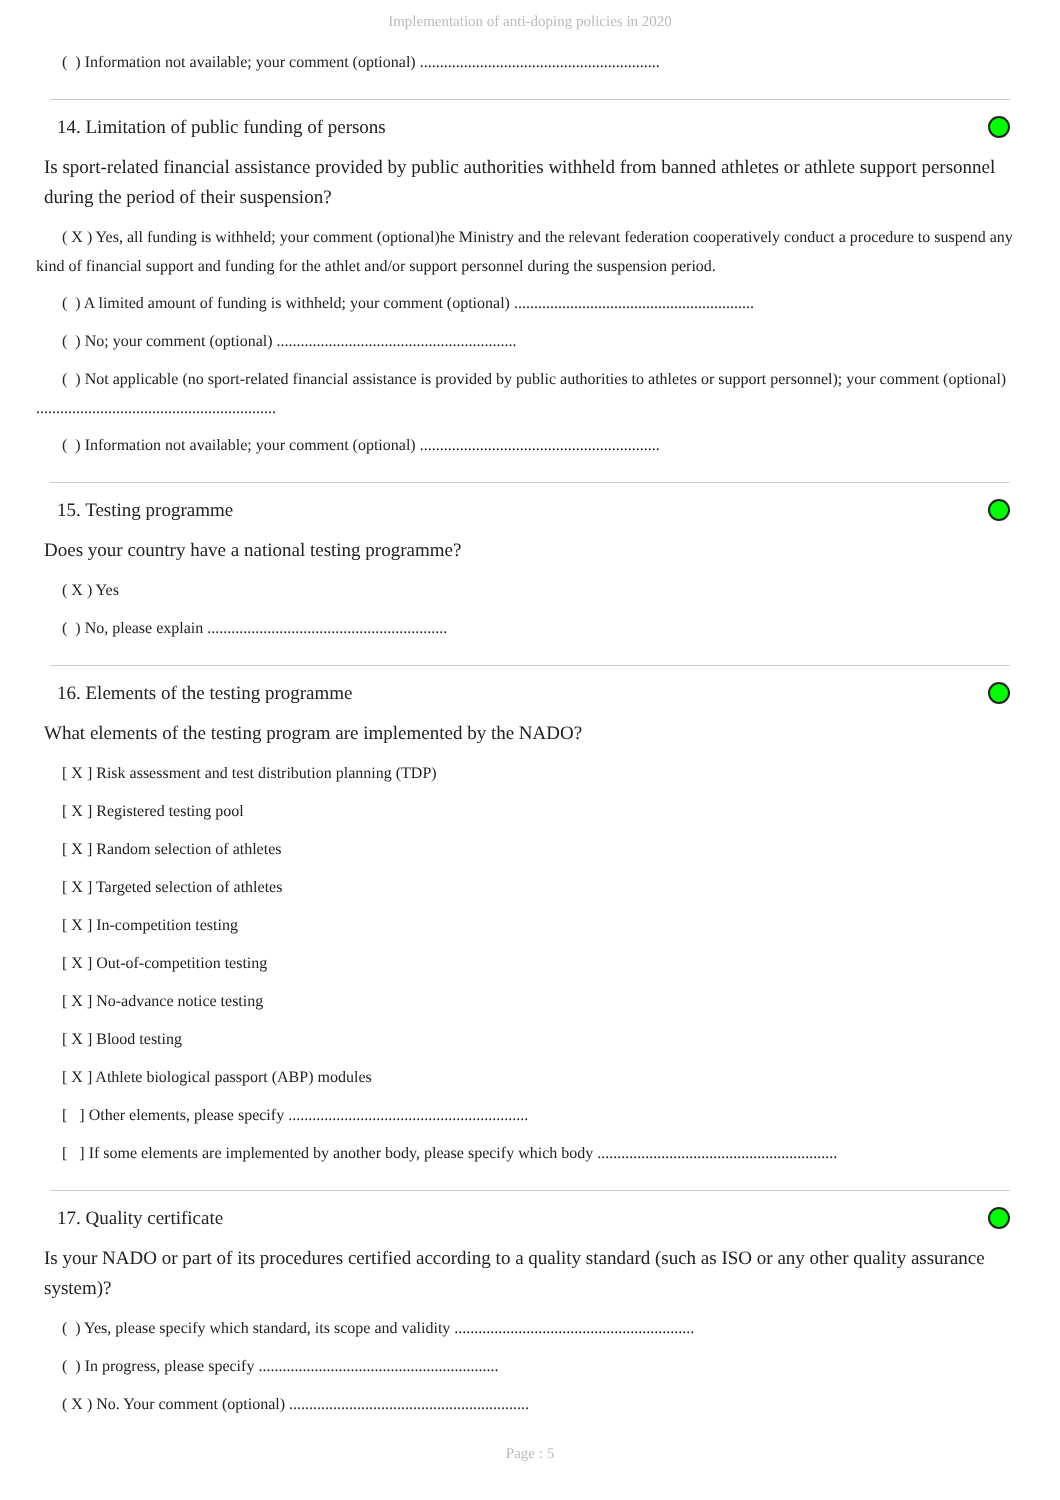Implementation of anti-doping policies in 2020
( ) Information not available; your comment (optional) ............................................................
14. Limitation of public funding of persons
Is sport-related financial assistance provided by public authorities withheld from banned athletes or athlete support personnel during the period of their suspension?
( X ) Yes, all funding is withheld; your comment (optional)he Ministry and the relevant federation cooperatively conduct a procedure to suspend any kind of financial support and funding for the athlet and/or support personnel during the suspension period.
( ) A limited amount of funding is withheld; your comment (optional) ............................................................
( ) No; your comment (optional) ............................................................
( ) Not applicable (no sport-related financial assistance is provided by public authorities to athletes or support personnel); your comment (optional) ............................................................
( ) Information not available; your comment (optional) ............................................................
15. Testing programme
Does your country have a national testing programme?
( X ) Yes
( ) No, please explain ............................................................
16. Elements of the testing programme
What elements of the testing program are implemented by the NADO?
[ X ] Risk assessment and test distribution planning (TDP)
[ X ] Registered testing pool
[ X ] Random selection of athletes
[ X ] Targeted selection of athletes
[ X ] In-competition testing
[ X ] Out-of-competition testing
[ X ] No-advance notice testing
[ X ] Blood testing
[ X ] Athlete biological passport (ABP) modules
[ ] Other elements, please specify ............................................................
[ ] If some elements are implemented by another body, please specify which body ............................................................
17. Quality certificate
Is your NADO or part of its procedures certified according to a quality standard (such as ISO or any other quality assurance system)?
( ) Yes, please specify which standard, its scope and validity ............................................................
( ) In progress, please specify ............................................................
( X ) No. Your comment (optional) ............................................................
Page : 5